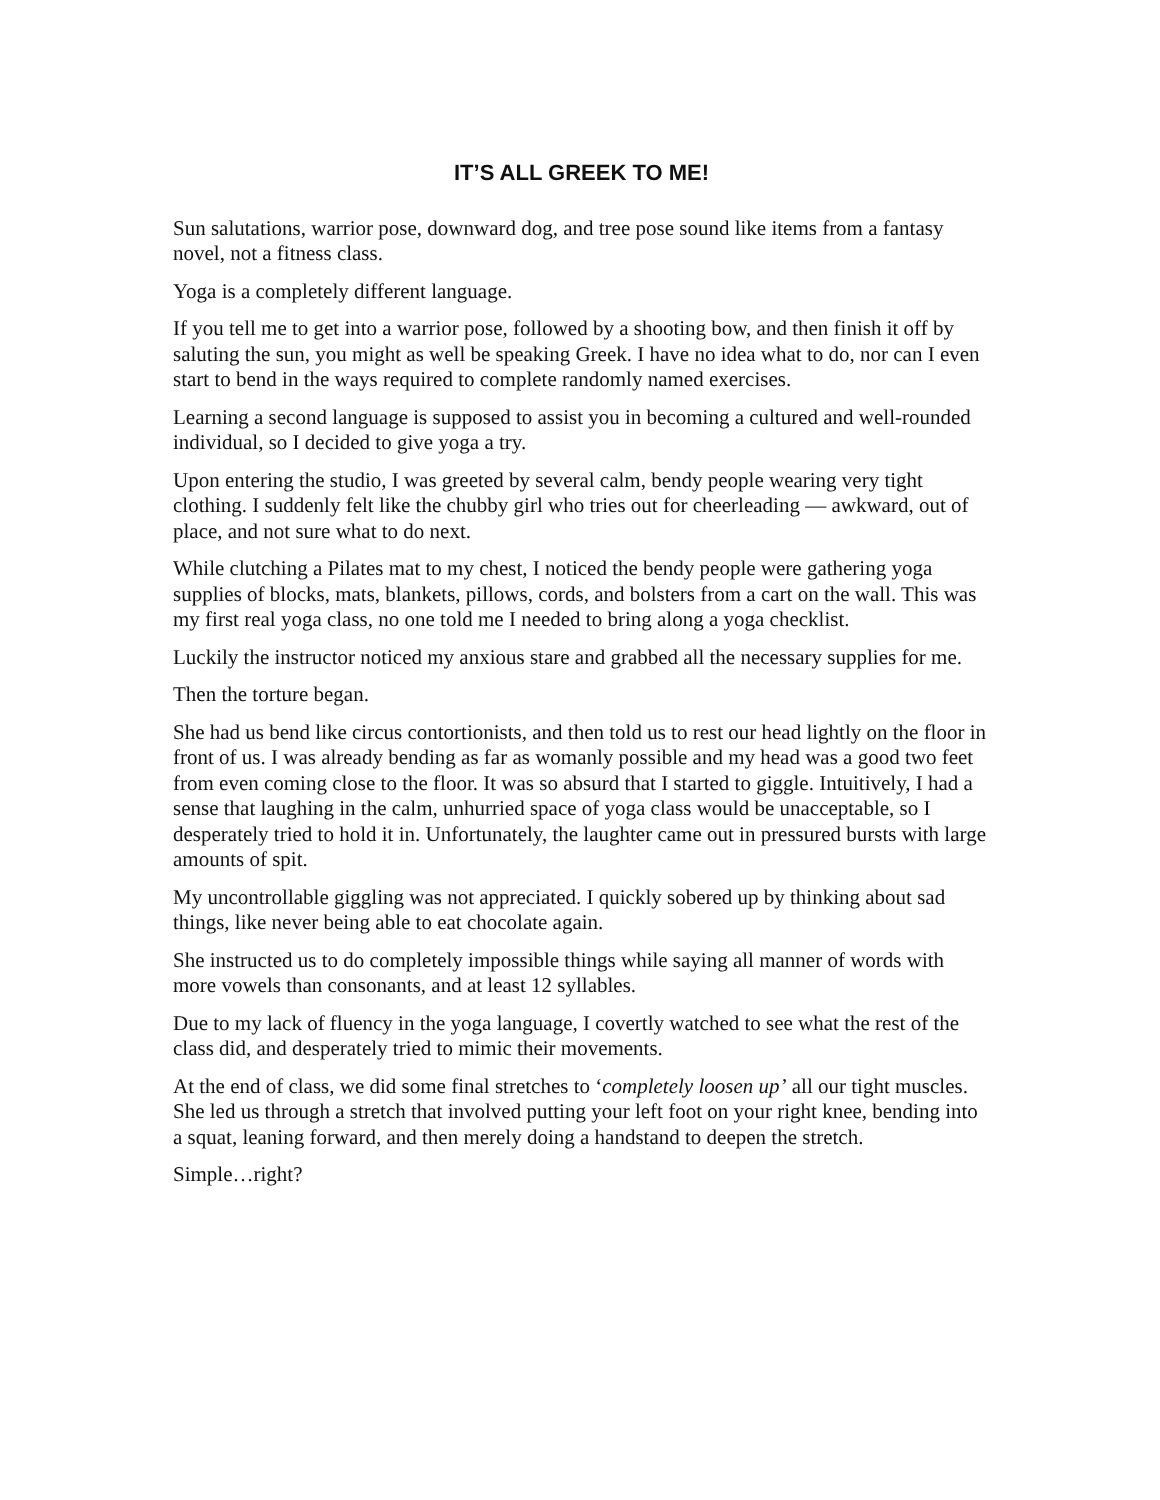IT’S ALL GREEK TO ME!
Sun salutations, warrior pose, downward dog, and tree pose sound like items from a fantasy novel, not a fitness class.
Yoga is a completely different language.
If you tell me to get into a warrior pose, followed by a shooting bow, and then finish it off by saluting the sun, you might as well be speaking Greek. I have no idea what to do, nor can I even start to bend in the ways required to complete randomly named exercises.
Learning a second language is supposed to assist you in becoming a cultured and well-rounded individual, so I decided to give yoga a try.
Upon entering the studio, I was greeted by several calm, bendy people wearing very tight clothing. I suddenly felt like the chubby girl who tries out for cheerleading — awkward, out of place, and not sure what to do next.
While clutching a Pilates mat to my chest, I noticed the bendy people were gathering yoga supplies of blocks, mats, blankets, pillows, cords, and bolsters from a cart on the wall. This was my first real yoga class, no one told me I needed to bring along a yoga checklist.
Luckily the instructor noticed my anxious stare and grabbed all the necessary supplies for me.
Then the torture began.
She had us bend like circus contortionists, and then told us to rest our head lightly on the floor in front of us. I was already bending as far as womanly possible and my head was a good two feet from even coming close to the floor. It was so absurd that I started to giggle. Intuitively, I had a sense that laughing in the calm, unhurried space of yoga class would be unacceptable, so I desperately tried to hold it in. Unfortunately, the laughter came out in pressured bursts with large amounts of spit.
My uncontrollable giggling was not appreciated. I quickly sobered up by thinking about sad things, like never being able to eat chocolate again.
She instructed us to do completely impossible things while saying all manner of words with more vowels than consonants, and at least 12 syllables.
Due to my lack of fluency in the yoga language, I covertly watched to see what the rest of the class did, and desperately tried to mimic their movements.
At the end of class, we did some final stretches to ‘completely loosen up’ all our tight muscles. She led us through a stretch that involved putting your left foot on your right knee, bending into a squat, leaning forward, and then merely doing a handstand to deepen the stretch.
Simple…right?